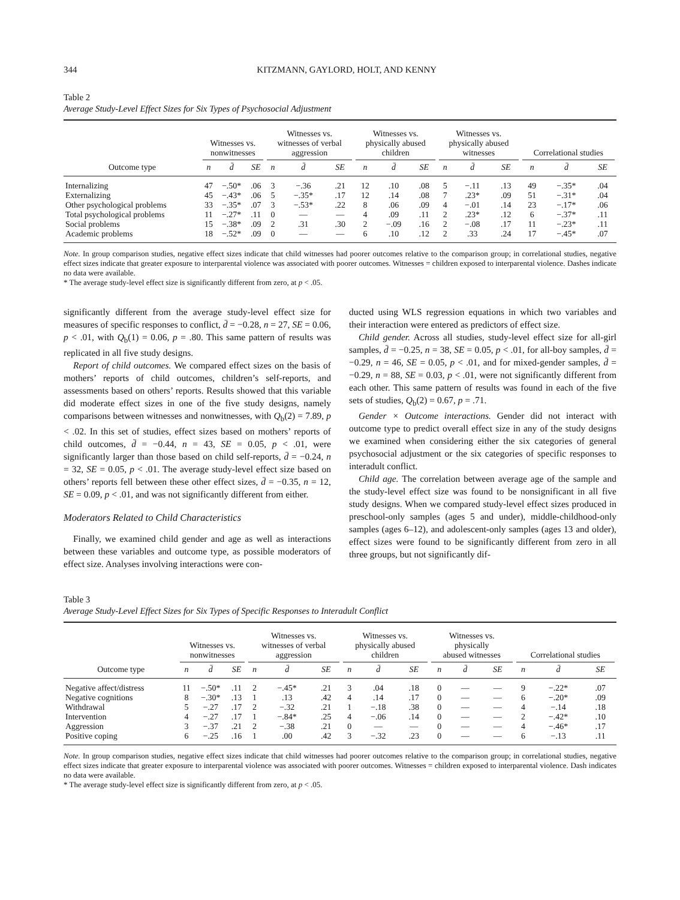344 KITZMANN, GAYLORD, HOLT, AND KENNY
Table 2
Average Study-Level Effect Sizes for Six Types of Psychosocial Adjustment
| | Witnesses vs. nonwitnesses | | | Witnesses vs. witnesses of verbal aggression | | | Witnesses vs. physically abused children | | | Witnesses vs. physically abused witnesses | | | Correlational studies | | |
| --- | --- | --- | --- | --- | --- | --- | --- | --- | --- | --- | --- | --- | --- | --- | --- |
| Outcome type | n | d̄ | SE | n | d̄ | SE | n | d̄ | SE | n | d̄ | SE | n | d̄ | SE |
| Internalizing | 47 | −.50* | .06 | 3 | −.36 | .21 | 12 | .10 | .08 | 5 | −.11 | .13 | 49 | −.35* | .04 |
| Externalizing | 45 | −.43* | .06 | 5 | −.35* | .17 | 12 | .14 | .08 | 7 | .23* | .09 | 51 | −.31* | .04 |
| Other psychological problems | 33 | −.35* | .07 | 3 | −.53* | .22 | 8 | .06 | .09 | 4 | −.01 | .14 | 23 | −.17* | .06 |
| Total psychological problems | 11 | −.27* | .11 | 0 | — | — | 4 | .09 | .11 | 2 | .23* | .12 | 6 | −.37* | .11 |
| Social problems | 15 | −.38* | .09 | 2 | .31 | .30 | 2 | −.09 | .16 | 2 | −.08 | .17 | 11 | −.23* | .11 |
| Academic problems | 18 | −.52* | .09 | 0 | — | — | 6 | .10 | .12 | 2 | .33 | .24 | 17 | −.45* | .07 |
Note. In group comparison studies, negative effect sizes indicate that child witnesses had poorer outcomes relative to the comparison group; in correlational studies, negative effect sizes indicate that greater exposure to interparental violence was associated with poorer outcomes. Witnesses = children exposed to interparental violence. Dashes indicate no data were available.
* The average study-level effect size is significantly different from zero, at p < .05.
significantly different from the average study-level effect size for measures of specific responses to conflict, d̄ = −0.28, n = 27, SE = 0.06, p < .01, with Q<sub>b</sub>(1) = 0.06, p = .80. This same pattern of results was replicated in all five study designs.
Report of child outcomes. We compared effect sizes on the basis of mothers’ reports of child outcomes, children’s self-reports, and assessments based on others’ reports. Results showed that this variable did moderate effect sizes in one of the five study designs, namely comparisons between witnesses and nonwitnesses, with Q<sub>b</sub>(2) = 7.89, p < .02. In this set of studies, effect sizes based on mothers’ reports of child outcomes, d̄ = −0.44, n = 43, SE = 0.05, p < .01, were significantly larger than those based on child self-reports, d̄ = −0.24, n = 32, SE = 0.05, p < .01. The average study-level effect size based on others’ reports fell between these other effect sizes, d̄ = −0.35, n = 12, SE = 0.09, p < .01, and was not significantly different from either.
Moderators Related to Child Characteristics
Finally, we examined child gender and age as well as interactions between these variables and outcome type, as possible moderators of effect size. Analyses involving interactions were con-
ducted using WLS regression equations in which two variables and their interaction were entered as predictors of effect size.
Child gender. Across all studies, study-level effect size for all-girl samples, d̄ = −0.25, n = 38, SE = 0.05, p < .01, for all-boy samples, d̄ = −0.29, n = 46, SE = 0.05, p < .01, and for mixed-gender samples, d̄ = −0.29, n = 88, SE = 0.03, p < .01, were not significantly different from each other. This same pattern of results was found in each of the five sets of studies, Q<sub>b</sub>(2) = 0.67, p = .71.
Gender × Outcome interactions. Gender did not interact with outcome type to predict overall effect size in any of the study designs we examined when considering either the six categories of general psychosocial adjustment or the six categories of specific responses to interadult conflict.
Child age. The correlation between average age of the sample and the study-level effect size was found to be nonsignificant in all five study designs. When we compared study-level effect sizes produced in preschool-only samples (ages 5 and under), middle-childhood-only samples (ages 6–12), and adolescent-only samples (ages 13 and older), effect sizes were found to be significantly different from zero in all three groups, but not significantly dif-
Table 3
Average Study-Level Effect Sizes for Six Types of Specific Responses to Interadult Conflict
| | Witnesses vs. nonwitnesses | | | Witnesses vs. witnesses of verbal aggression | | | Witnesses vs. physically abused children | | | Witnesses vs. physically abused witnesses | | | Correlational studies | | |
| --- | --- | --- | --- | --- | --- | --- | --- | --- | --- | --- | --- | --- | --- | --- | --- |
| Outcome type | n | d̄ | SE | n | d̄ | SE | n | d̄ | SE | n | d̄ | SE | n | d̄ | SE |
| Negative affect/distress | 11 | −.50* | .11 | 2 | −.45* | .21 | 3 | .04 | .18 | 0 | — | — | 9 | −.22* | .07 |
| Negative cognitions | 8 | −.30* | .13 | 1 | .13 | .42 | 4 | .14 | .17 | 0 | — | — | 6 | −.20* | .09 |
| Withdrawal | 5 | −.27 | .17 | 2 | −.32 | .21 | 1 | −.18 | .38 | 0 | — | — | 4 | −.14 | .18 |
| Intervention | 4 | −.27 | .17 | 1 | −.84* | .25 | 4 | −.06 | .14 | 0 | — | — | 2 | −.42* | .10 |
| Aggression | 3 | −.37 | .21 | 2 | −.38 | .21 | 0 | — | — | 0 | — | — | 4 | −.46* | .17 |
| Positive coping | 6 | −.25 | .16 | 1 | .00 | .42 | 3 | −.32 | .23 | 0 | — | — | 6 | −.13 | .11 |
Note. In group comparison studies, negative effect sizes indicate that child witnesses had poorer outcomes relative to the comparison group; in correlational studies, negative effect sizes indicate that greater exposure to interparental violence was associated with poorer outcomes. Witnesses = children exposed to interparental violence. Dash indicates no data were available.
* The average study-level effect size is significantly different from zero, at p < .05.